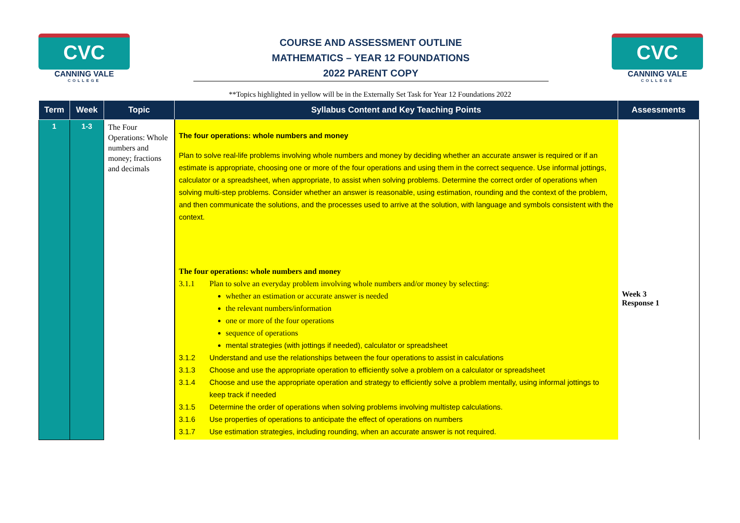CVC
CANNING VALE
COLLEGE
COURSE AND ASSESSMENT OUTLINE
MATHEMATICS – YEAR 12 FOUNDATIONS
2022 PARENT COPY
CVC
CANNING VALE
COLLEGE
**Topics highlighted in yellow will be in the Externally Set Task for Year 12 Foundations 2022
| Term | Week | Topic | Syllabus Content and Key Teaching Points | Assessments |
| --- | --- | --- | --- | --- |
| 1 | 1-3 | The Four Operations: Whole numbers and money; fractions and decimals | The four operations: whole numbers and money Plan to solve real-life problems involving whole numbers and money by deciding whether an accurate answer is required or if an estimate is appropriate, choosing one or more of the four operations and using them in the correct sequence. Use informal jottings, calculator or a spreadsheet, when appropriate, to assist when solving problems. Determine the correct order of operations when solving multi-step problems. Consider whether an answer is reasonable, using estimation, rounding and the context of the problem, and then communicate the solutions, and the processes used to arrive at the solution, with language and symbols consistent with the context. The four operations: whole numbers and money 3.1.1 Plan to solve an everyday problem involving whole numbers and/or money by selecting: whether an estimation or accurate answer is needed the relevant numbers/information one or more of the four operations sequence of operations mental strategies (with jottings if needed), calculator or spreadsheet 3.1.2 Understand and use the relationships between the four operations to assist in calculations 3.1.3 Choose and use the appropriate operation to efficiently solve a problem on a calculator or spreadsheet 3.1.4 Choose and use the appropriate operation and strategy to efficiently solve a problem mentally, using informal jottings to keep track if needed 3.1.5 Determine the order of operations when solving problems involving multistep calculations. 3.1.6 Use properties of operations to anticipate the effect of operations on numbers 3.1.7 Use estimation strategies, including rounding, when an accurate answer is not required. | Week 3 Response 1 |